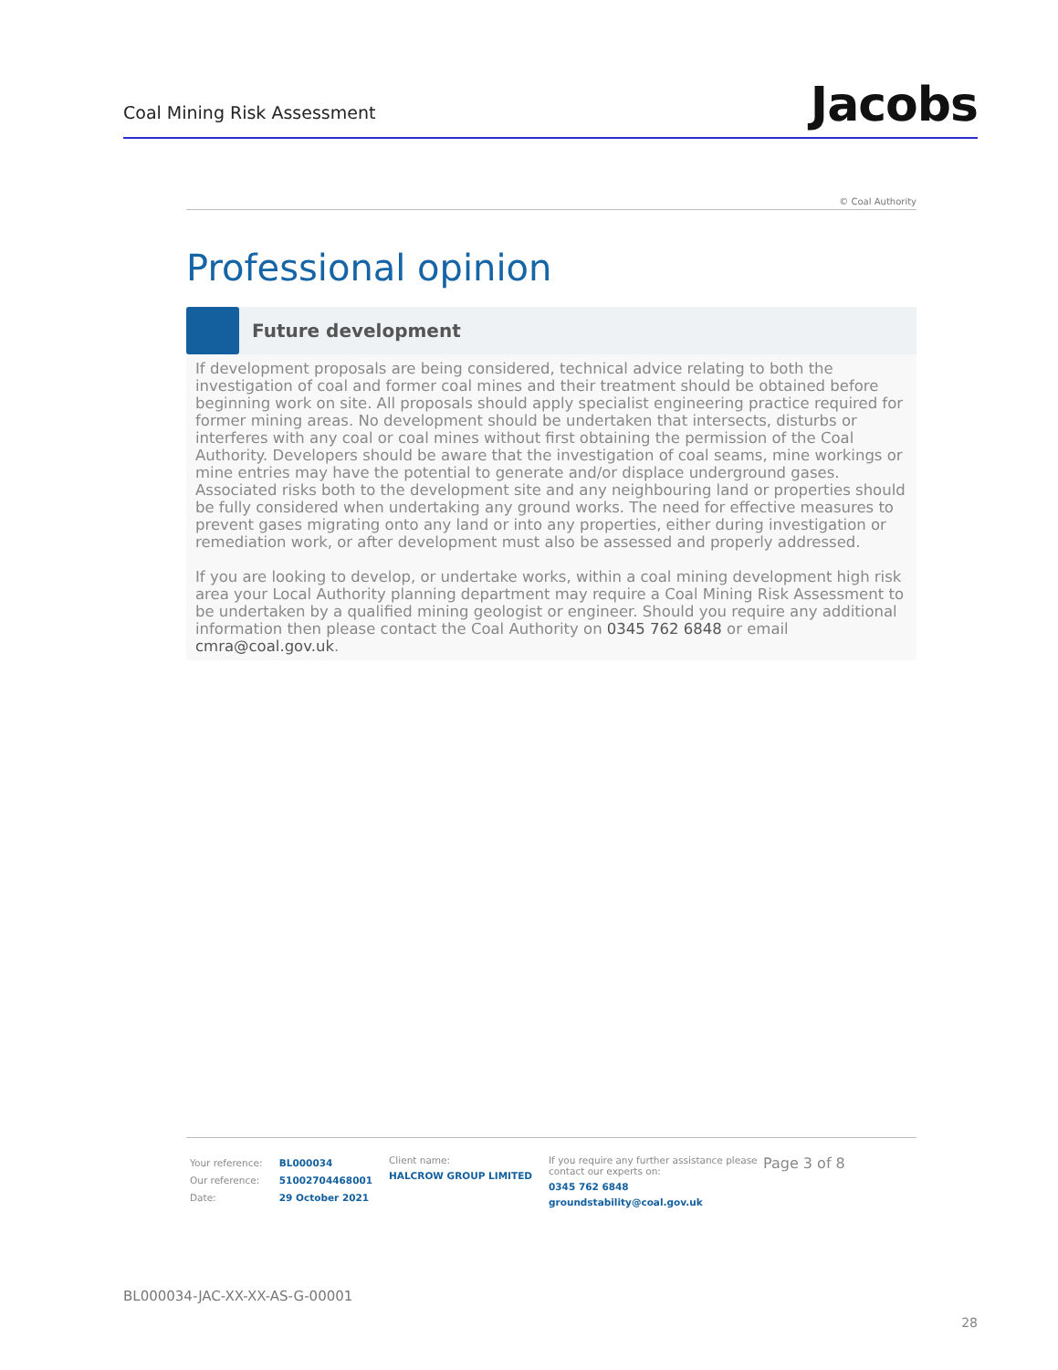Coal Mining Risk Assessment
Jacobs
© Coal Authority
Professional opinion
Future development
If development proposals are being considered, technical advice relating to both the investigation of coal and former coal mines and their treatment should be obtained before beginning work on site. All proposals should apply specialist engineering practice required for former mining areas. No development should be undertaken that intersects, disturbs or interferes with any coal or coal mines without first obtaining the permission of the Coal Authority. Developers should be aware that the investigation of coal seams, mine workings or mine entries may have the potential to generate and/or displace underground gases. Associated risks both to the development site and any neighbouring land or properties should be fully considered when undertaking any ground works. The need for effective measures to prevent gases migrating onto any land or into any properties, either during investigation or remediation work, or after development must also be assessed and properly addressed.
If you are looking to develop, or undertake works, within a coal mining development high risk area your Local Authority planning department may require a Coal Mining Risk Assessment to be undertaken by a qualified mining geologist or engineer. Should you require any additional information then please contact the Coal Authority on 0345 762 6848 or email cmra@coal.gov.uk.
| Your reference: | BL000034 |
| Our reference: | 51002704468001 |
| Date: | 29 October 2021 |
Client name:
HALCROW GROUP LIMITED
If you require any further assistance please contact our experts on:
0345 762 6848
groundstability@coal.gov.uk
Page 3 of 8
BL000034-JAC-XX-XX-AS-G-00001
28